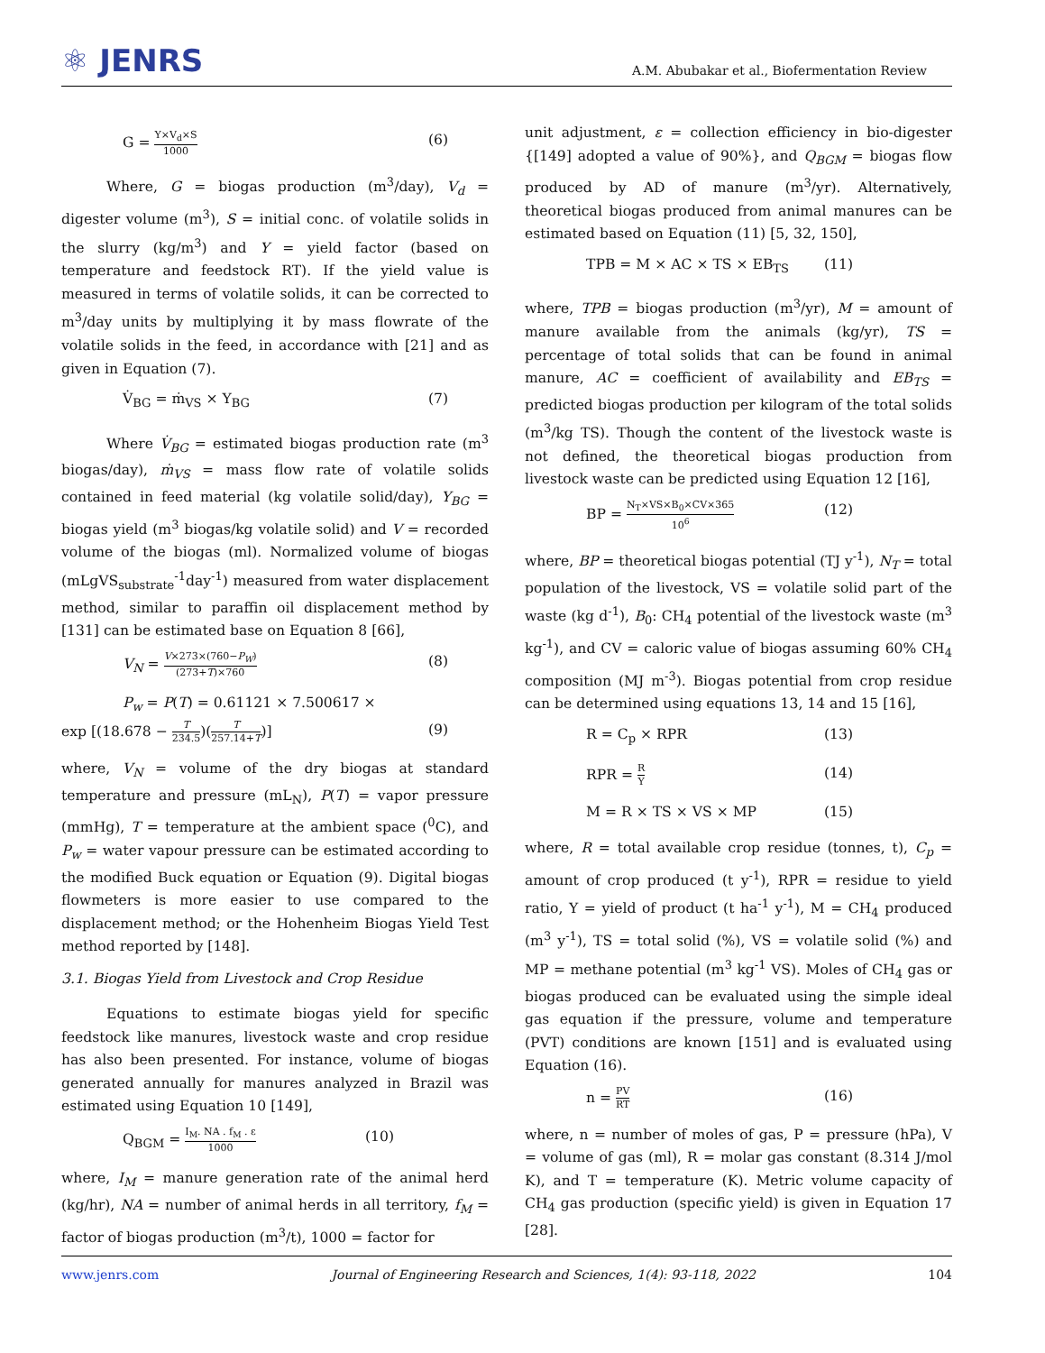⚛ JENRS
A.M. Abubakar et al., Biofermentation Review
G = Y×V<sub>d</sub>×S 1000 (6)
Where, G = biogas production (m<sup>3</sup>/day), V<sub>d</sub> = digester volume (m<sup>3</sup>), S = initial conc. of volatile solids in the slurry (kg/m<sup>3</sup>) and Y = yield factor (based on temperature and feedstock RT). If the yield value is measured in terms of volatile solids, it can be corrected to m<sup>3</sup>/day units by multiplying it by mass flowrate of the volatile solids in the feed, in accordance with [21] and as given in Equation (7).
V̇<sub>BG</sub> = ṁ<sub>VS</sub> × Y<sub>BG</sub> (7)
Where V̇<sub>BG</sub> = estimated biogas production rate (m<sup>3</sup> biogas/day), ṁ<sub>VS</sub> = mass flow rate of volatile solids contained in feed material (kg volatile solid/day), Y<sub>BG</sub> = biogas yield (m<sup>3</sup> biogas/kg volatile solid) and V = recorded volume of the biogas (ml). Normalized volume of biogas (mLgVS<sub>substrate</sub><sup>-1</sup>day<sup>-1</sup>) measured from water displacement method, similar to paraffin oil displacement method by [131] can be estimated base on Equation 8 [66],
V<sub>N</sub> = V×273×(760−P<sub>W</sub>) (273+T)×760 (8)
P<sub>w</sub> = P(T) = 0.61121 × 7.500617 ×
exp [(18.678 − T 234.5)(T 257.14+T)] (9)
where, V<sub>N</sub> = volume of the dry biogas at standard temperature and pressure (mL<sub>N</sub>), P(T) = vapor pressure (mmHg), T = temperature at the ambient space (<sup>0</sup>C), and P<sub>w</sub> = water vapour pressure can be estimated according to the modified Buck equation or Equation (9). Digital biogas flowmeters is more easier to use compared to the displacement method; or the Hohenheim Biogas Yield Test method reported by [148].
3.1. Biogas Yield from Livestock and Crop Residue
Equations to estimate biogas yield for specific feedstock like manures, livestock waste and crop residue has also been presented. For instance, volume of biogas generated annually for manures analyzed in Brazil was estimated using Equation 10 [149],
Q<sub>BGM</sub> = I<sub>M</sub>. NA . f<sub>M</sub> . ε 1000 (10)
where, I<sub>M</sub> = manure generation rate of the animal herd (kg/hr), NA = number of animal herds in all territory, f<sub>M</sub> = factor of biogas production (m<sup>3</sup>/t), 1000 = factor for
unit adjustment, ε = collection efficiency in bio-digester {[149] adopted a value of 90%}, and Q<sub>BGM</sub> = biogas flow produced by AD of manure (m<sup>3</sup>/yr). Alternatively, theoretical biogas produced from animal manures can be estimated based on Equation (11) [5, 32, 150],
TPB = M × AC × TS × EB<sub>TS</sub> (11)
where, TPB = biogas production (m<sup>3</sup>/yr), M = amount of manure available from the animals (kg/yr), TS = percentage of total solids that can be found in animal manure, AC = coefficient of availability and EB<sub>TS</sub> = predicted biogas production per kilogram of the total solids (m<sup>3</sup>/kg TS). Though the content of the livestock waste is not defined, the theoretical biogas production from livestock waste can be predicted using Equation 12 [16],
BP = N<sub>T</sub>×VS×B<sub>0</sub>×CV×365 10<sup>6</sup> (12)
where, BP = theoretical biogas potential (TJ y<sup>-1</sup>), N<sub>T</sub> = total population of the livestock, VS = volatile solid part of the waste (kg d<sup>-1</sup>), B<sub>0</sub>: CH<sub>4</sub> potential of the livestock waste (m<sup>3</sup> kg<sup>-1</sup>), and CV = caloric value of biogas assuming 60% CH<sub>4</sub> composition (MJ m<sup>-3</sup>). Biogas potential from crop residue can be determined using equations 13, 14 and 15 [16],
R = C<sub>p</sub> × RPR (13)
RPR = R Y (14)
M = R × TS × VS × MP (15)
where, R = total available crop residue (tonnes, t), C<sub>p</sub> = amount of crop produced (t y<sup>-1</sup>), RPR = residue to yield ratio, Y = yield of product (t ha<sup>-1</sup> y<sup>-1</sup>), M = CH<sub>4</sub> produced (m<sup>3</sup> y<sup>-1</sup>), TS = total solid (%), VS = volatile solid (%) and MP = methane potential (m<sup>3</sup> kg<sup>-1</sup> VS). Moles of CH<sub>4</sub> gas or biogas produced can be evaluated using the simple ideal gas equation if the pressure, volume and temperature (PVT) conditions are known [151] and is evaluated using Equation (16).
n = PV RT (16)
where, n = number of moles of gas, P = pressure (hPa), V = volume of gas (ml), R = molar gas constant (8.314 J/mol K), and T = temperature (K). Metric volume capacity of CH<sub>4</sub> gas production (specific yield) is given in Equation 17 [28].
www.jenrs.com Journal of Engineering Research and Sciences, 1(4): 93-118, 2022 104